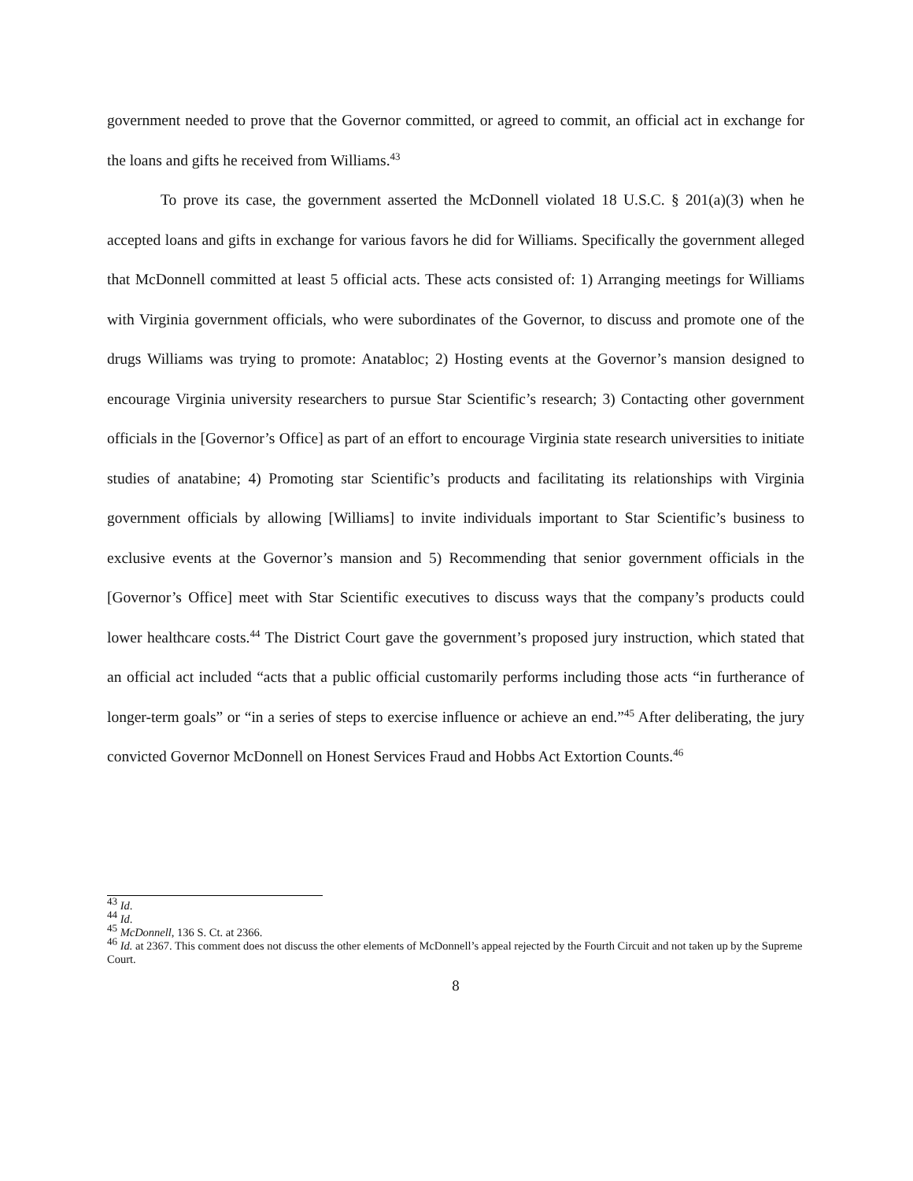government needed to prove that the Governor committed, or agreed to commit, an official act in exchange for the loans and gifts he received from Williams.<sup>43</sup>
To prove its case, the government asserted the McDonnell violated 18 U.S.C. § 201(a)(3) when he accepted loans and gifts in exchange for various favors he did for Williams. Specifically the government alleged that McDonnell committed at least 5 official acts. These acts consisted of: 1) Arranging meetings for Williams with Virginia government officials, who were subordinates of the Governor, to discuss and promote one of the drugs Williams was trying to promote: Anatabloc; 2) Hosting events at the Governor’s mansion designed to encourage Virginia university researchers to pursue Star Scientific’s research; 3) Contacting other government officials in the [Governor’s Office] as part of an effort to encourage Virginia state research universities to initiate studies of anatabine; 4) Promoting star Scientific’s products and facilitating its relationships with Virginia government officials by allowing [Williams] to invite individuals important to Star Scientific’s business to exclusive events at the Governor’s mansion and 5) Recommending that senior government officials in the [Governor’s Office] meet with Star Scientific executives to discuss ways that the company’s products could lower healthcare costs.<sup>44</sup> The District Court gave the government’s proposed jury instruction, which stated that an official act included “acts that a public official customarily performs including those acts “in furtherance of longer-term goals” or “in a series of steps to exercise influence or achieve an end.”<sup>45</sup> After deliberating, the jury convicted Governor McDonnell on Honest Services Fraud and Hobbs Act Extortion Counts.<sup>46</sup>
<sup>43</sup> Id.
<sup>44</sup> Id.
<sup>45</sup> McDonnell, 136 S. Ct. at 2366.
<sup>46</sup> Id. at 2367. This comment does not discuss the other elements of McDonnell’s appeal rejected by the Fourth Circuit and not taken up by the Supreme Court.
8